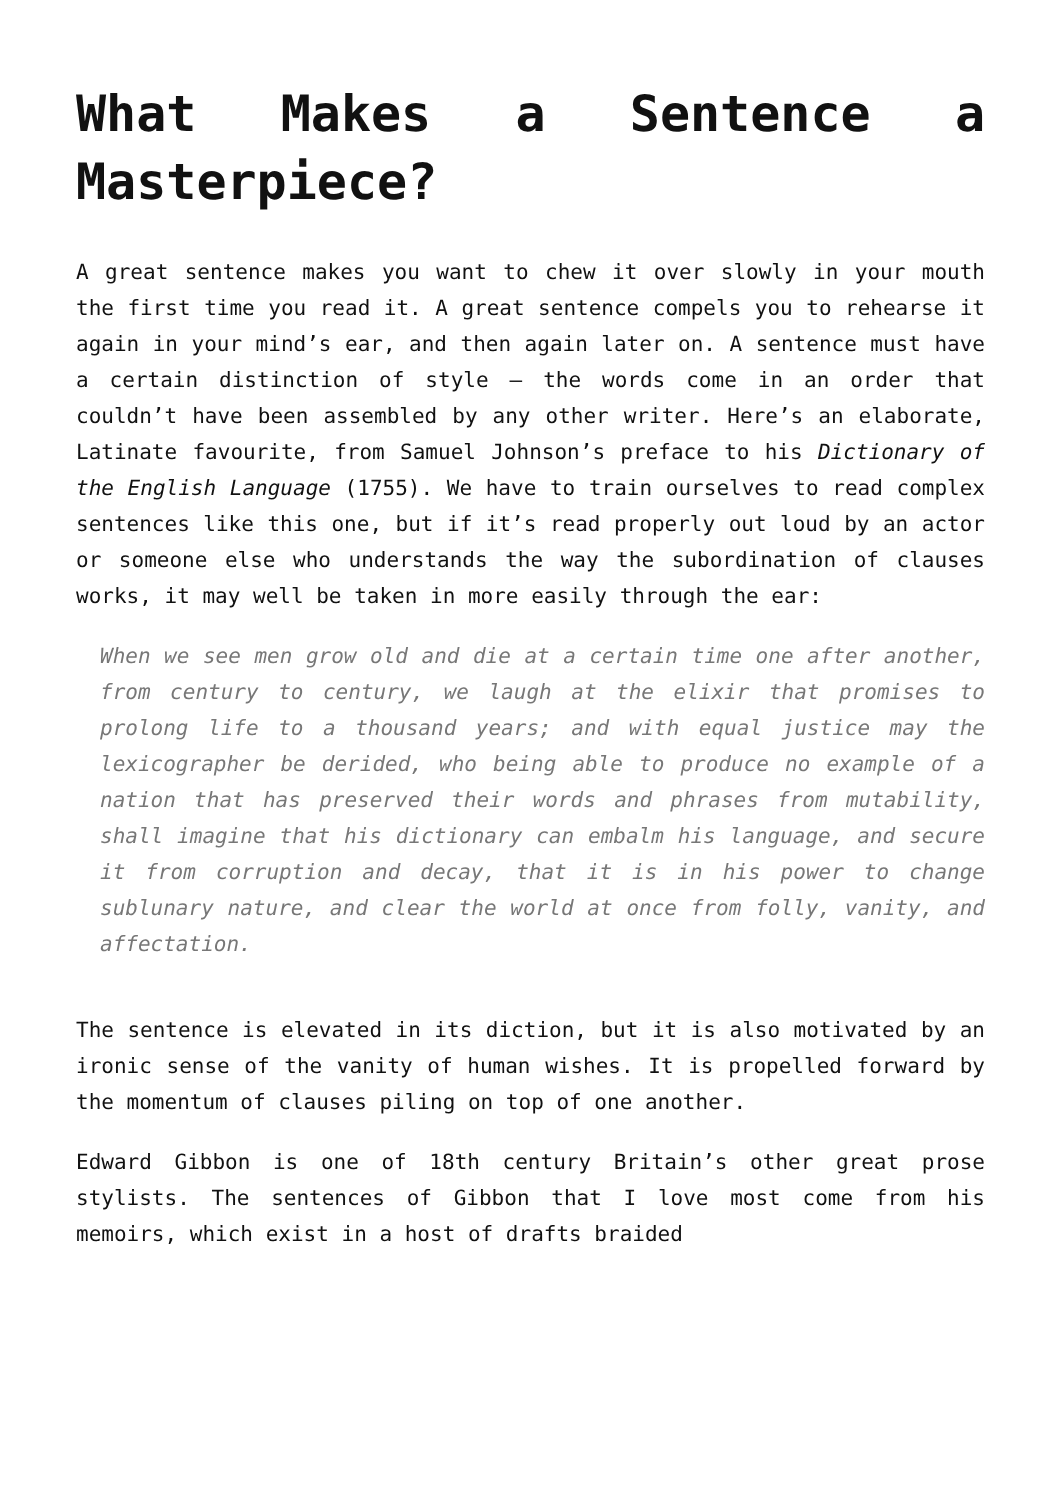What Makes a Sentence a Masterpiece?
A great sentence makes you want to chew it over slowly in your mouth the first time you read it. A great sentence compels you to rehearse it again in your mind’s ear, and then again later on. A sentence must have a certain distinction of style – the words come in an order that couldn’t have been assembled by any other writer. Here’s an elaborate, Latinate favourite, from Samuel Johnson’s preface to his Dictionary of the English Language (1755). We have to train ourselves to read complex sentences like this one, but if it’s read properly out loud by an actor or someone else who understands the way the subordination of clauses works, it may well be taken in more easily through the ear:
When we see men grow old and die at a certain time one after another, from century to century, we laugh at the elixir that promises to prolong life to a thousand years; and with equal justice may the lexicographer be derided, who being able to produce no example of a nation that has preserved their words and phrases from mutability, shall imagine that his dictionary can embalm his language, and secure it from corruption and decay, that it is in his power to change sublunary nature, and clear the world at once from folly, vanity, and affectation.
The sentence is elevated in its diction, but it is also motivated by an ironic sense of the vanity of human wishes. It is propelled forward by the momentum of clauses piling on top of one another.
Edward Gibbon is one of 18th century Britain’s other great prose stylists. The sentences of Gibbon that I love most come from his memoirs, which exist in a host of drafts braided